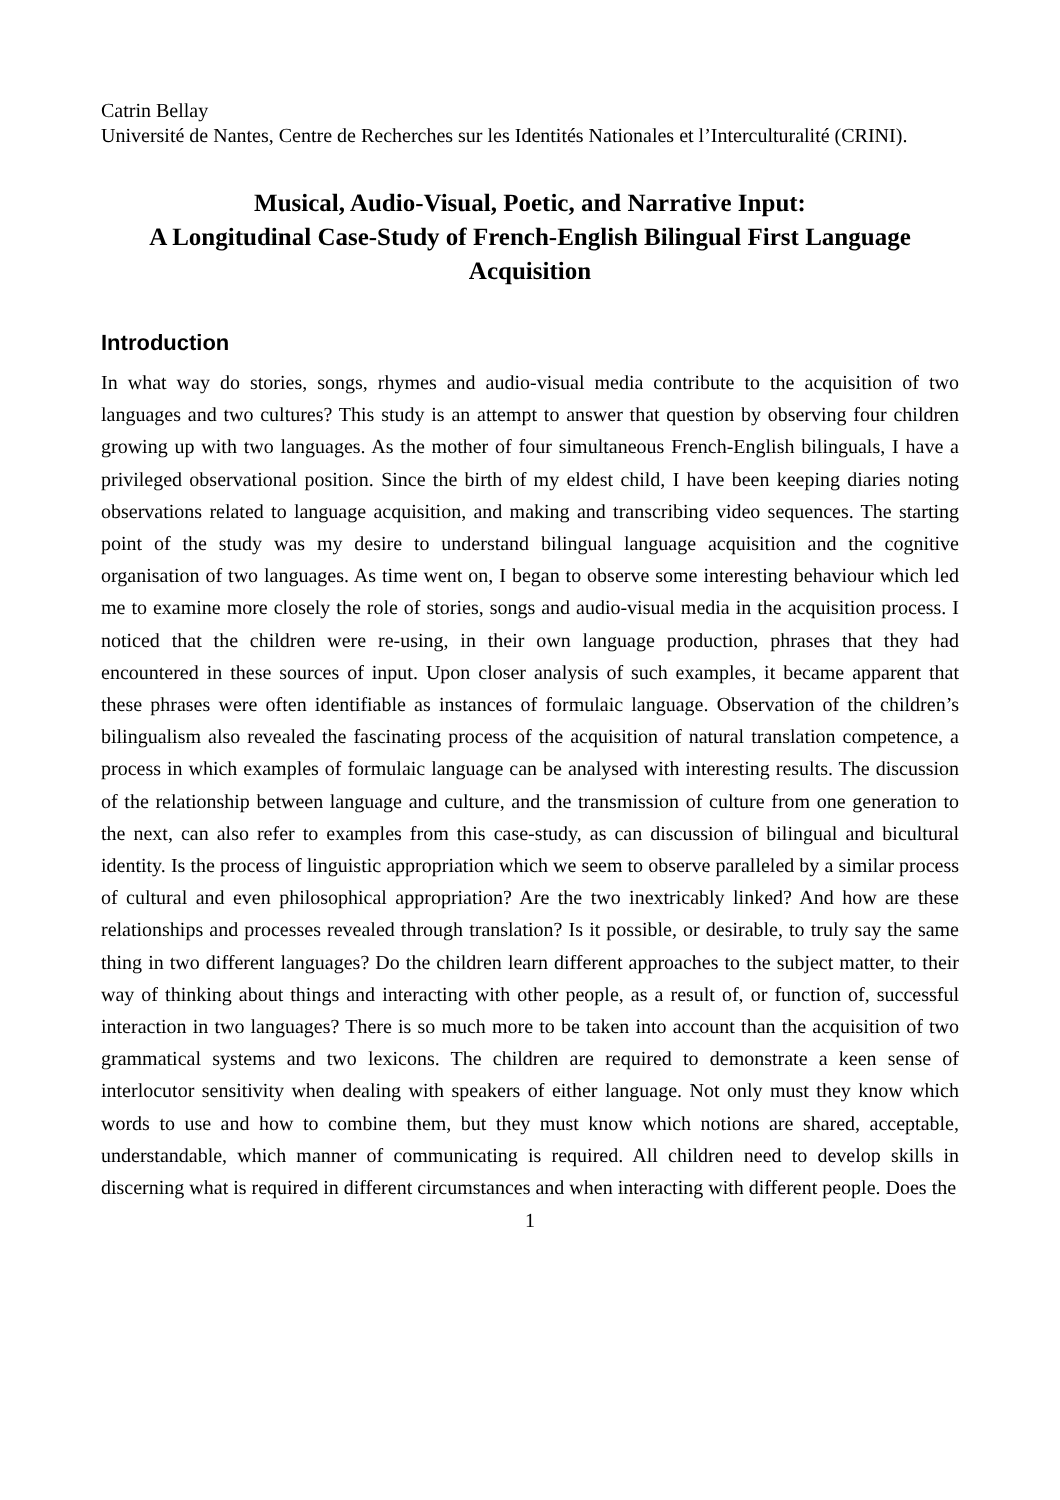Catrin Bellay
Université de Nantes, Centre de Recherches sur les Identités Nationales et l’Interculturalité (CRINI).
Musical, Audio-Visual, Poetic, and Narrative Input:
A Longitudinal Case-Study of French-English Bilingual First Language Acquisition
Introduction
In what way do stories, songs, rhymes and audio-visual media contribute to the acquisition of two languages and two cultures? This study is an attempt to answer that question by observing four children growing up with two languages. As the mother of four simultaneous French-English bilinguals, I have a privileged observational position. Since the birth of my eldest child, I have been keeping diaries noting observations related to language acquisition, and making and transcribing video sequences. The starting point of the study was my desire to understand bilingual language acquisition and the cognitive organisation of two languages. As time went on, I began to observe some interesting behaviour which led me to examine more closely the role of stories, songs and audio-visual media in the acquisition process. I noticed that the children were re-using, in their own language production, phrases that they had encountered in these sources of input. Upon closer analysis of such examples, it became apparent that these phrases were often identifiable as instances of formulaic language. Observation of the children’s bilingualism also revealed the fascinating process of the acquisition of natural translation competence, a process in which examples of formulaic language can be analysed with interesting results. The discussion of the relationship between language and culture, and the transmission of culture from one generation to the next, can also refer to examples from this case-study, as can discussion of bilingual and bicultural identity. Is the process of linguistic appropriation which we seem to observe paralleled by a similar process of cultural and even philosophical appropriation? Are the two inextricably linked? And how are these relationships and processes revealed through translation? Is it possible, or desirable, to truly say the same thing in two different languages? Do the children learn different approaches to the subject matter, to their way of thinking about things and interacting with other people, as a result of, or function of, successful interaction in two languages? There is so much more to be taken into account than the acquisition of two grammatical systems and two lexicons. The children are required to demonstrate a keen sense of interlocutor sensitivity when dealing with speakers of either language. Not only must they know which words to use and how to combine them, but they must know which notions are shared, acceptable, understandable, which manner of communicating is required. All children need to develop skills in discerning what is required in different circumstances and when interacting with different people. Does the
1